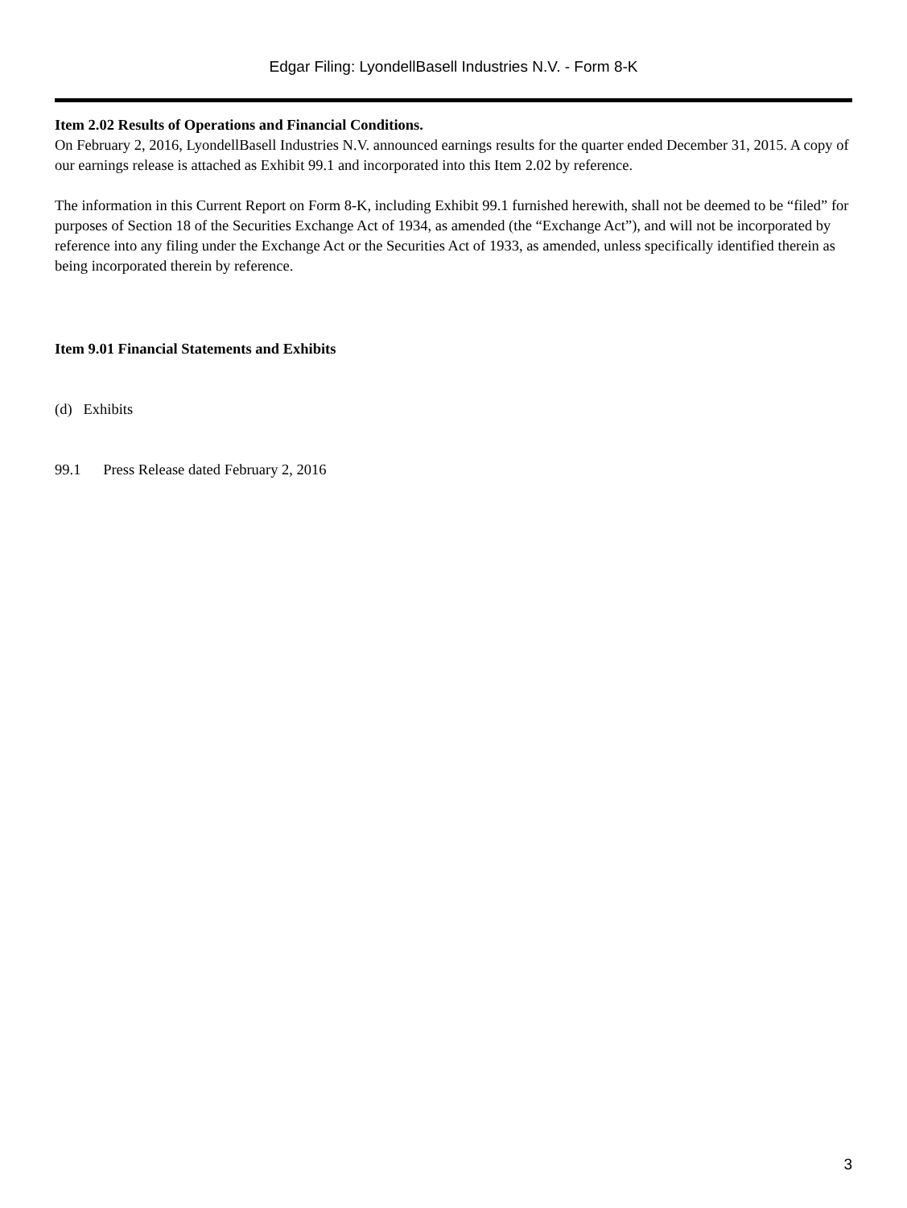Edgar Filing: LyondellBasell Industries N.V. - Form 8-K
Item 2.02 Results of Operations and Financial Conditions.
On February 2, 2016, LyondellBasell Industries N.V. announced earnings results for the quarter ended December 31, 2015. A copy of our earnings release is attached as Exhibit 99.1 and incorporated into this Item 2.02 by reference.
The information in this Current Report on Form 8-K, including Exhibit 99.1 furnished herewith, shall not be deemed to be “filed” for purposes of Section 18 of the Securities Exchange Act of 1934, as amended (the “Exchange Act”), and will not be incorporated by reference into any filing under the Exchange Act or the Securities Act of 1933, as amended, unless specifically identified therein as being incorporated therein by reference.
Item 9.01 Financial Statements and Exhibits
(d) Exhibits
99.1 Press Release dated February 2, 2016
3